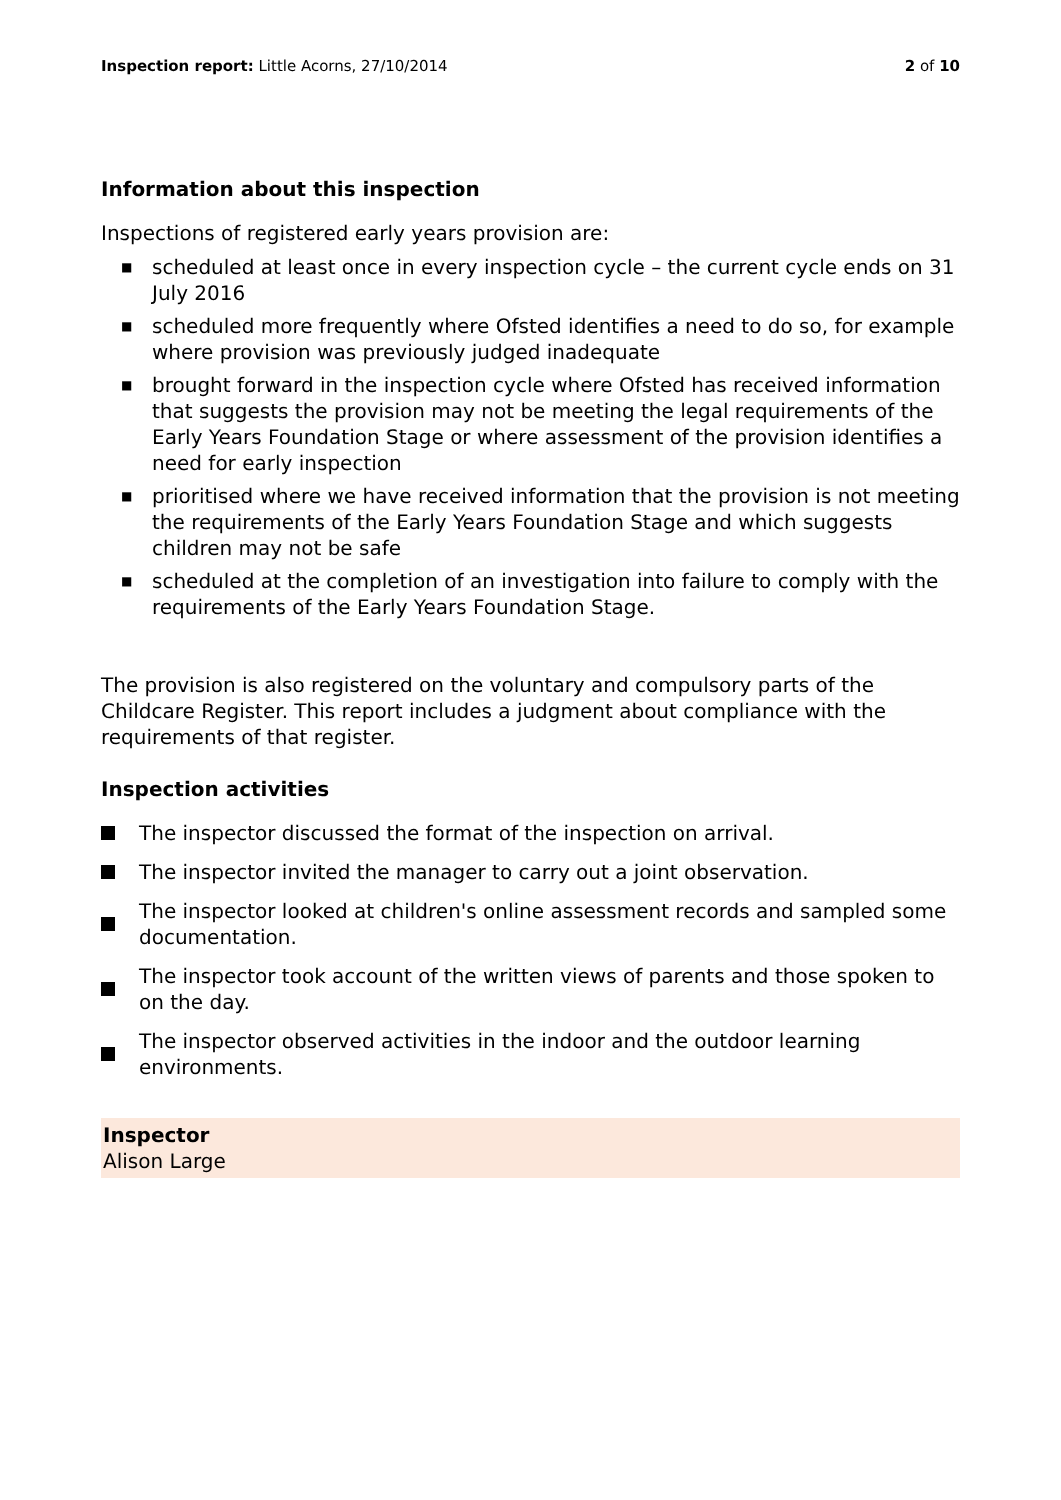Inspection report: Little Acorns, 27/10/2014
2 of 10
Information about this inspection
Inspections of registered early years provision are:
■ scheduled at least once in every inspection cycle – the current cycle ends on 31 July 2016
■ scheduled more frequently where Ofsted identifies a need to do so, for example where provision was previously judged inadequate
■ brought forward in the inspection cycle where Ofsted has received information that suggests the provision may not be meeting the legal requirements of the Early Years Foundation Stage or where assessment of the provision identifies a need for early inspection
■ prioritised where we have received information that the provision is not meeting the requirements of the Early Years Foundation Stage and which suggests children may not be safe
■ scheduled at the completion of an investigation into failure to comply with the requirements of the Early Years Foundation Stage.
The provision is also registered on the voluntary and compulsory parts of the Childcare Register. This report includes a judgment about compliance with the requirements of that register.
Inspection activities
The inspector discussed the format of the inspection on arrival.
The inspector invited the manager to carry out a joint observation.
The inspector looked at children's online assessment records and sampled some documentation.
The inspector took account of the written views of parents and those spoken to on the day.
The inspector observed activities in the indoor and the outdoor learning environments.
Inspector
Alison Large